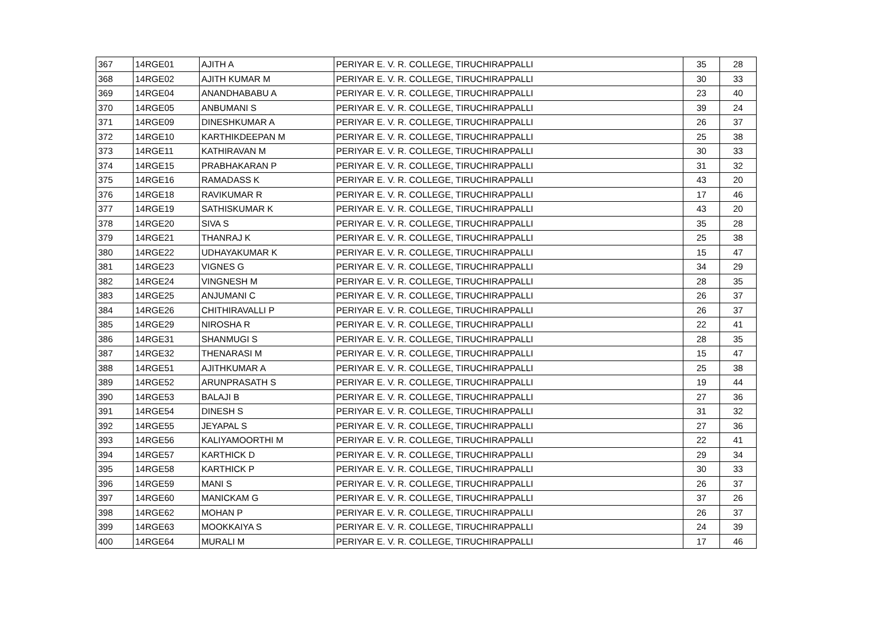| 367 | 14RGE01 | AJITH A | PERIYAR E. V. R. COLLEGE, TIRUCHIRAPPALLI | 35 | 28 |
| 368 | 14RGE02 | AJITH KUMAR M | PERIYAR E. V. R. COLLEGE, TIRUCHIRAPPALLI | 30 | 33 |
| 369 | 14RGE04 | ANANDHABABU A | PERIYAR E. V. R. COLLEGE, TIRUCHIRAPPALLI | 23 | 40 |
| 370 | 14RGE05 | ANBUMANI S | PERIYAR E. V. R. COLLEGE, TIRUCHIRAPPALLI | 39 | 24 |
| 371 | 14RGE09 | DINESHKUMAR A | PERIYAR E. V. R. COLLEGE, TIRUCHIRAPPALLI | 26 | 37 |
| 372 | 14RGE10 | KARTHIKDEEPAN M | PERIYAR E. V. R. COLLEGE, TIRUCHIRAPPALLI | 25 | 38 |
| 373 | 14RGE11 | KATHIRAVAN M | PERIYAR E. V. R. COLLEGE, TIRUCHIRAPPALLI | 30 | 33 |
| 374 | 14RGE15 | PRABHAKARAN P | PERIYAR E. V. R. COLLEGE, TIRUCHIRAPPALLI | 31 | 32 |
| 375 | 14RGE16 | RAMADASS K | PERIYAR E. V. R. COLLEGE, TIRUCHIRAPPALLI | 43 | 20 |
| 376 | 14RGE18 | RAVIKUMAR R | PERIYAR E. V. R. COLLEGE, TIRUCHIRAPPALLI | 17 | 46 |
| 377 | 14RGE19 | SATHISKUMAR K | PERIYAR E. V. R. COLLEGE, TIRUCHIRAPPALLI | 43 | 20 |
| 378 | 14RGE20 | SIVA S | PERIYAR E. V. R. COLLEGE, TIRUCHIRAPPALLI | 35 | 28 |
| 379 | 14RGE21 | THANRAJ K | PERIYAR E. V. R. COLLEGE, TIRUCHIRAPPALLI | 25 | 38 |
| 380 | 14RGE22 | UDHAYAKUMAR K | PERIYAR E. V. R. COLLEGE, TIRUCHIRAPPALLI | 15 | 47 |
| 381 | 14RGE23 | VIGNES G | PERIYAR E. V. R. COLLEGE, TIRUCHIRAPPALLI | 34 | 29 |
| 382 | 14RGE24 | VINGNESH M | PERIYAR E. V. R. COLLEGE, TIRUCHIRAPPALLI | 28 | 35 |
| 383 | 14RGE25 | ANJUMANI C | PERIYAR E. V. R. COLLEGE, TIRUCHIRAPPALLI | 26 | 37 |
| 384 | 14RGE26 | CHITHIRAVALLI P | PERIYAR E. V. R. COLLEGE, TIRUCHIRAPPALLI | 26 | 37 |
| 385 | 14RGE29 | NIROSHA R | PERIYAR E. V. R. COLLEGE, TIRUCHIRAPPALLI | 22 | 41 |
| 386 | 14RGE31 | SHANMUGI S | PERIYAR E. V. R. COLLEGE, TIRUCHIRAPPALLI | 28 | 35 |
| 387 | 14RGE32 | THENARASI M | PERIYAR E. V. R. COLLEGE, TIRUCHIRAPPALLI | 15 | 47 |
| 388 | 14RGE51 | AJITHKUMAR A | PERIYAR E. V. R. COLLEGE, TIRUCHIRAPPALLI | 25 | 38 |
| 389 | 14RGE52 | ARUNPRASATH S | PERIYAR E. V. R. COLLEGE, TIRUCHIRAPPALLI | 19 | 44 |
| 390 | 14RGE53 | BALAJI B | PERIYAR E. V. R. COLLEGE, TIRUCHIRAPPALLI | 27 | 36 |
| 391 | 14RGE54 | DINESH S | PERIYAR E. V. R. COLLEGE, TIRUCHIRAPPALLI | 31 | 32 |
| 392 | 14RGE55 | JEYAPAL S | PERIYAR E. V. R. COLLEGE, TIRUCHIRAPPALLI | 27 | 36 |
| 393 | 14RGE56 | KALIYAMOORTHI M | PERIYAR E. V. R. COLLEGE, TIRUCHIRAPPALLI | 22 | 41 |
| 394 | 14RGE57 | KARTHICK D | PERIYAR E. V. R. COLLEGE, TIRUCHIRAPPALLI | 29 | 34 |
| 395 | 14RGE58 | KARTHICK P | PERIYAR E. V. R. COLLEGE, TIRUCHIRAPPALLI | 30 | 33 |
| 396 | 14RGE59 | MANI S | PERIYAR E. V. R. COLLEGE, TIRUCHIRAPPALLI | 26 | 37 |
| 397 | 14RGE60 | MANICKAM G | PERIYAR E. V. R. COLLEGE, TIRUCHIRAPPALLI | 37 | 26 |
| 398 | 14RGE62 | MOHAN P | PERIYAR E. V. R. COLLEGE, TIRUCHIRAPPALLI | 26 | 37 |
| 399 | 14RGE63 | MOOKKAIYA S | PERIYAR E. V. R. COLLEGE, TIRUCHIRAPPALLI | 24 | 39 |
| 400 | 14RGE64 | MURALI M | PERIYAR E. V. R. COLLEGE, TIRUCHIRAPPALLI | 17 | 46 |